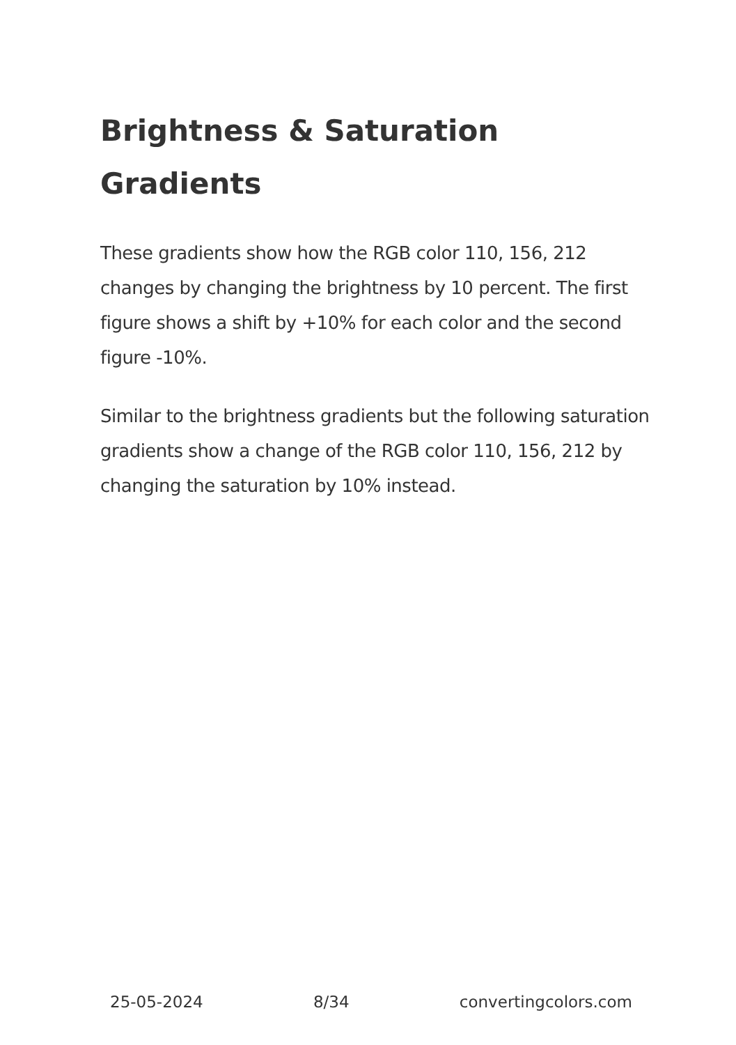Brightness & Saturation Gradients
These gradients show how the RGB color 110, 156, 212 changes by changing the brightness by 10 percent. The first figure shows a shift by +10% for each color and the second figure -10%.
Similar to the brightness gradients but the following saturation gradients show a change of the RGB color 110, 156, 212 by changing the saturation by 10% instead.
25-05-2024 8/34 convertingcolors.com